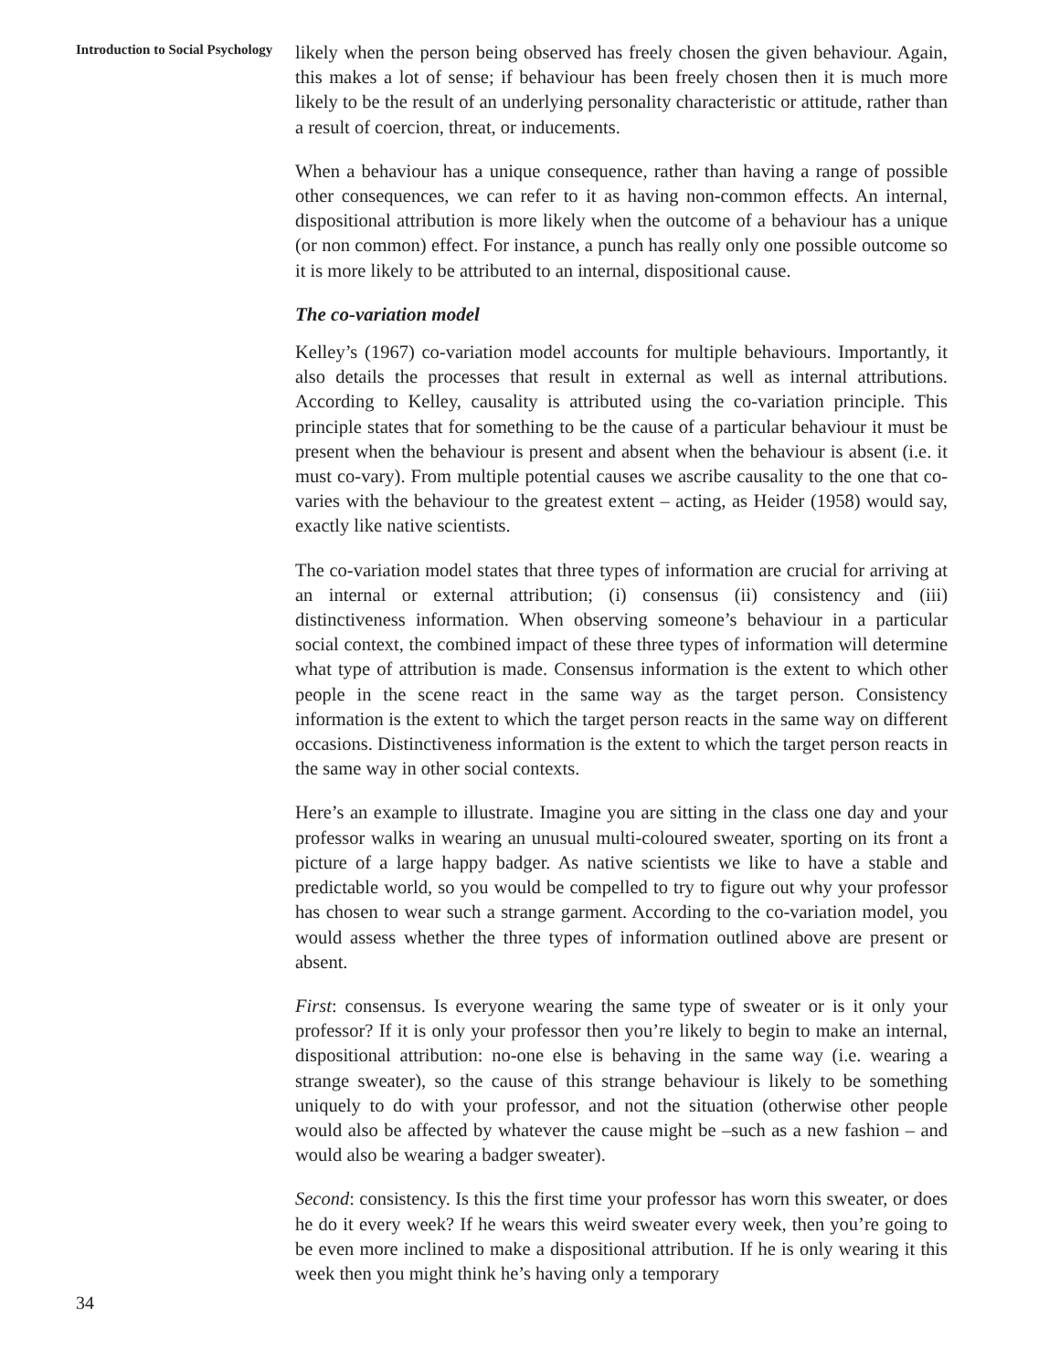Introduction to Social Psychology
likely when the person being observed has freely chosen the given behaviour. Again, this makes a lot of sense; if behaviour has been freely chosen then it is much more likely to be the result of an underlying personality characteristic or attitude, rather than a result of coercion, threat, or inducements.
When a behaviour has a unique consequence, rather than having a range of possible other consequences, we can refer to it as having non-common effects. An internal, dispositional attribution is more likely when the outcome of a behaviour has a unique (or non common) effect. For instance, a punch has really only one possible outcome so it is more likely to be attributed to an internal, dispositional cause.
The co-variation model
Kelley’s (1967) co-variation model accounts for multiple behaviours. Importantly, it also details the processes that result in external as well as internal attributions. According to Kelley, causality is attributed using the co-variation principle. This principle states that for something to be the cause of a particular behaviour it must be present when the behaviour is present and absent when the behaviour is absent (i.e. it must co-vary). From multiple potential causes we ascribe causality to the one that co-varies with the behaviour to the greatest extent – acting, as Heider (1958) would say, exactly like native scientists.
The co-variation model states that three types of information are crucial for arriving at an internal or external attribution; (i) consensus (ii) consistency and (iii) distinctiveness information. When observing someone’s behaviour in a particular social context, the combined impact of these three types of information will determine what type of attribution is made. Consensus information is the extent to which other people in the scene react in the same way as the target person. Consistency information is the extent to which the target person reacts in the same way on different occasions. Distinctiveness information is the extent to which the target person reacts in the same way in other social contexts.
Here’s an example to illustrate. Imagine you are sitting in the class one day and your professor walks in wearing an unusual multi-coloured sweater, sporting on its front a picture of a large happy badger. As native scientists we like to have a stable and predictable world, so you would be compelled to try to figure out why your professor has chosen to wear such a strange garment. According to the co-variation model, you would assess whether the three types of information outlined above are present or absent.
First: consensus. Is everyone wearing the same type of sweater or is it only your professor? If it is only your professor then you’re likely to begin to make an internal, dispositional attribution: no-one else is behaving in the same way (i.e. wearing a strange sweater), so the cause of this strange behaviour is likely to be something uniquely to do with your professor, and not the situation (otherwise other people would also be affected by whatever the cause might be –such as a new fashion – and would also be wearing a badger sweater).
Second: consistency. Is this the first time your professor has worn this sweater, or does he do it every week? If he wears this weird sweater every week, then you’re going to be even more inclined to make a dispositional attribution. If he is only wearing it this week then you might think he’s having only a temporary
34